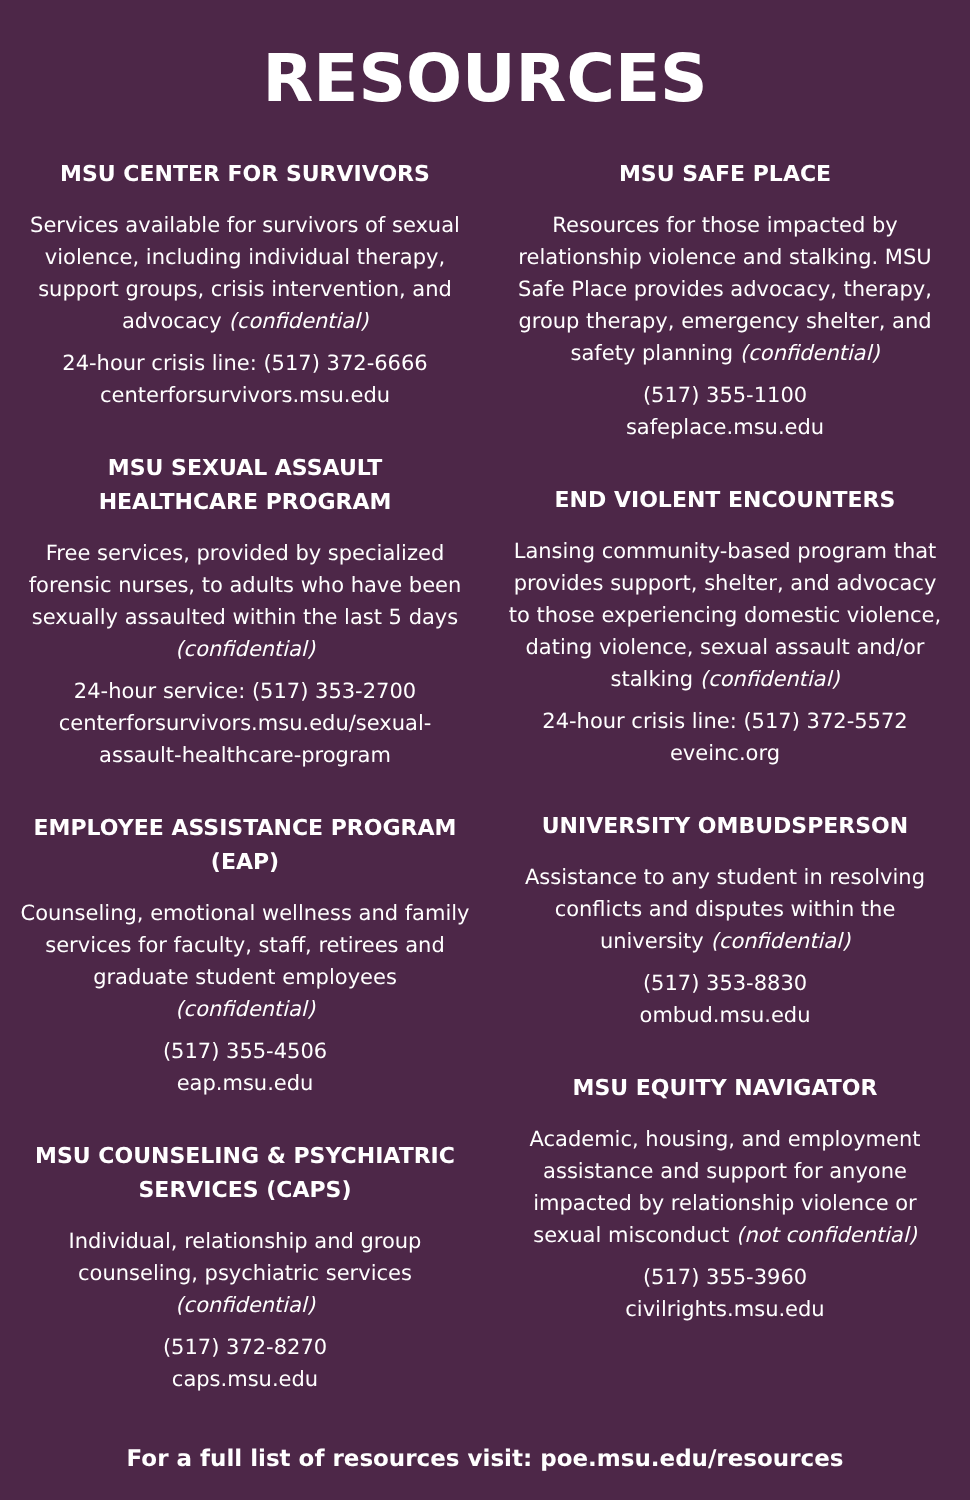RESOURCES
MSU CENTER FOR SURVIVORS
Services available for survivors of sexual violence, including individual therapy, support groups, crisis intervention, and advocacy (confidential)
24-hour crisis line: (517) 372-6666
centerforsurvivors.msu.edu
MSU SEXUAL ASSAULT
HEALTHCARE PROGRAM
Free services, provided by specialized forensic nurses, to adults who have been sexually assaulted within the last 5 days (confidential)
24-hour service: (517) 353-2700
centerforsurvivors.msu.edu/sexual-assault-healthcare-program
EMPLOYEE ASSISTANCE PROGRAM (EAP)
Counseling, emotional wellness and family services for faculty, staff, retirees and graduate student employees (confidential)
(517) 355-4506
eap.msu.edu
MSU COUNSELING & PSYCHIATRIC SERVICES (CAPS)
Individual, relationship and group counseling, psychiatric services (confidential)
(517) 372-8270
caps.msu.edu
MSU SAFE PLACE
Resources for those impacted by relationship violence and stalking. MSU Safe Place provides advocacy, therapy, group therapy, emergency shelter, and safety planning (confidential)
(517) 355-1100
safeplace.msu.edu
END VIOLENT ENCOUNTERS
Lansing community-based program that provides support, shelter, and advocacy to those experiencing domestic violence, dating violence, sexual assault and/or stalking (confidential)
24-hour crisis line: (517) 372-5572
eveinc.org
UNIVERSITY OMBUDSPERSON
Assistance to any student in resolving conflicts and disputes within the university (confidential)
(517) 353-8830
ombud.msu.edu
MSU EQUITY NAVIGATOR
Academic, housing, and employment assistance and support for anyone impacted by relationship violence or sexual misconduct (not confidential)
(517) 355-3960
civilrights.msu.edu
For a full list of resources visit: poe.msu.edu/resources